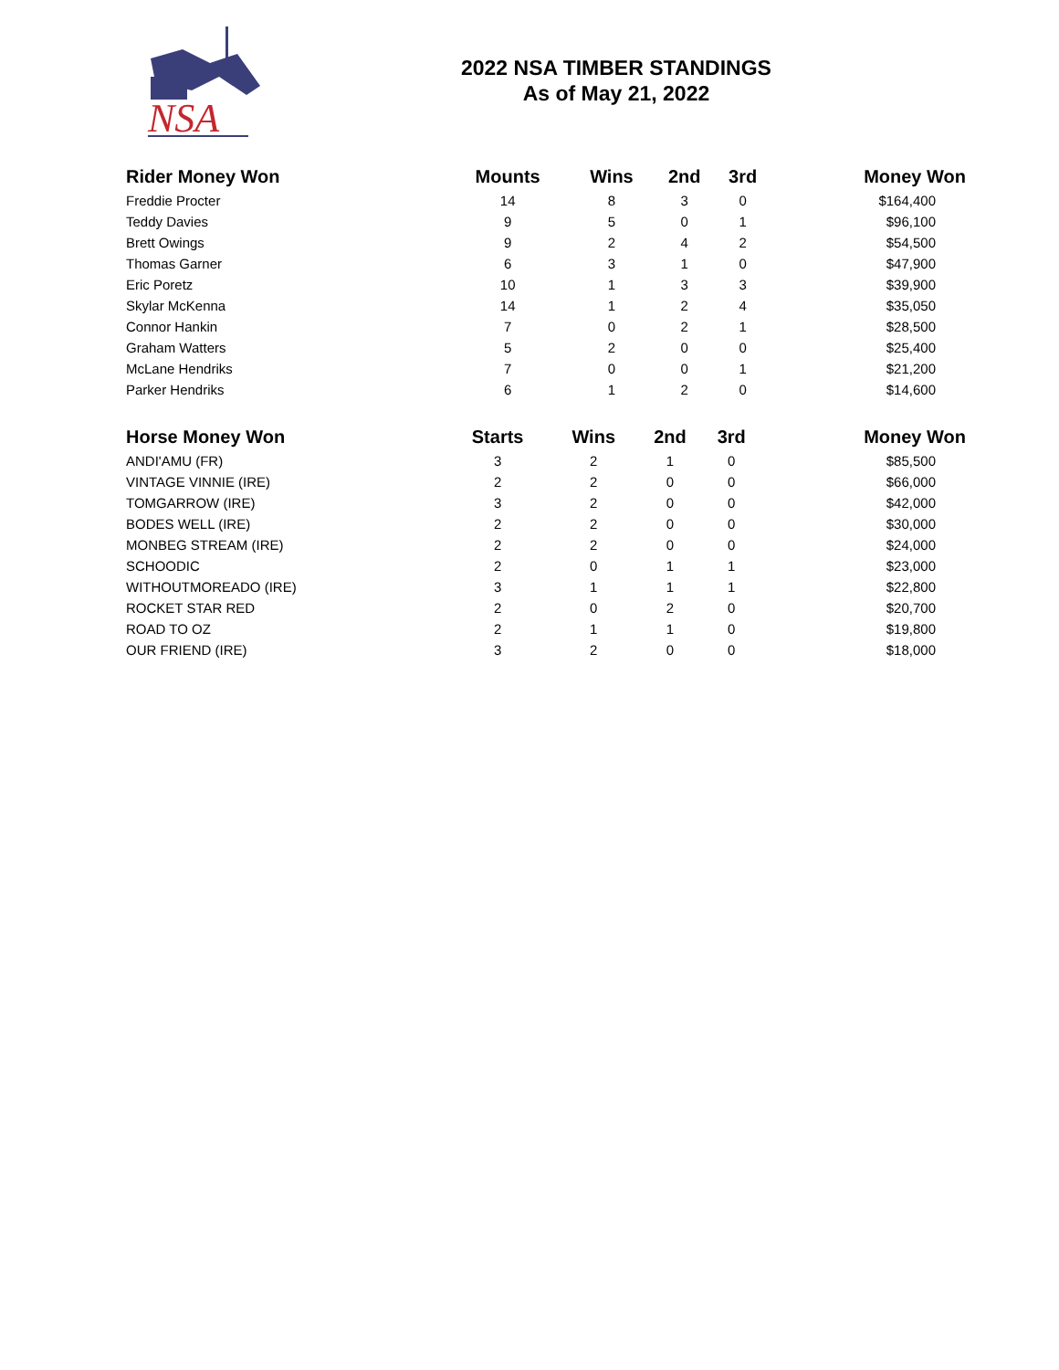NSA
2022 NSA TIMBER STANDINGS
As of May 21, 2022
| Rider Money Won | Mounts | Wins | 2nd | 3rd | Money Won |
| --- | --- | --- | --- | --- | --- |
| Freddie Procter | 14 | 8 | 3 | 0 | $164,400 |
| Teddy Davies | 9 | 5 | 0 | 1 | $96,100 |
| Brett Owings | 9 | 2 | 4 | 2 | $54,500 |
| Thomas Garner | 6 | 3 | 1 | 0 | $47,900 |
| Eric Poretz | 10 | 1 | 3 | 3 | $39,900 |
| Skylar McKenna | 14 | 1 | 2 | 4 | $35,050 |
| Connor Hankin | 7 | 0 | 2 | 1 | $28,500 |
| Graham Watters | 5 | 2 | 0 | 0 | $25,400 |
| McLane Hendriks | 7 | 0 | 0 | 1 | $21,200 |
| Parker Hendriks | 6 | 1 | 2 | 0 | $14,600 |
| Horse Money Won | Starts | Wins | 2nd | 3rd | Money Won |
| --- | --- | --- | --- | --- | --- |
| ANDI'AMU (FR) | 3 | 2 | 1 | 0 | $85,500 |
| VINTAGE VINNIE (IRE) | 2 | 2 | 0 | 0 | $66,000 |
| TOMGARROW (IRE) | 3 | 2 | 0 | 0 | $42,000 |
| BODES WELL (IRE) | 2 | 2 | 0 | 0 | $30,000 |
| MONBEG STREAM (IRE) | 2 | 2 | 0 | 0 | $24,000 |
| SCHOODIC | 2 | 0 | 1 | 1 | $23,000 |
| WITHOUTMOREADO (IRE) | 3 | 1 | 1 | 1 | $22,800 |
| ROCKET STAR RED | 2 | 0 | 2 | 0 | $20,700 |
| ROAD TO OZ | 2 | 1 | 1 | 0 | $19,800 |
| OUR FRIEND (IRE) | 3 | 2 | 0 | 0 | $18,000 |